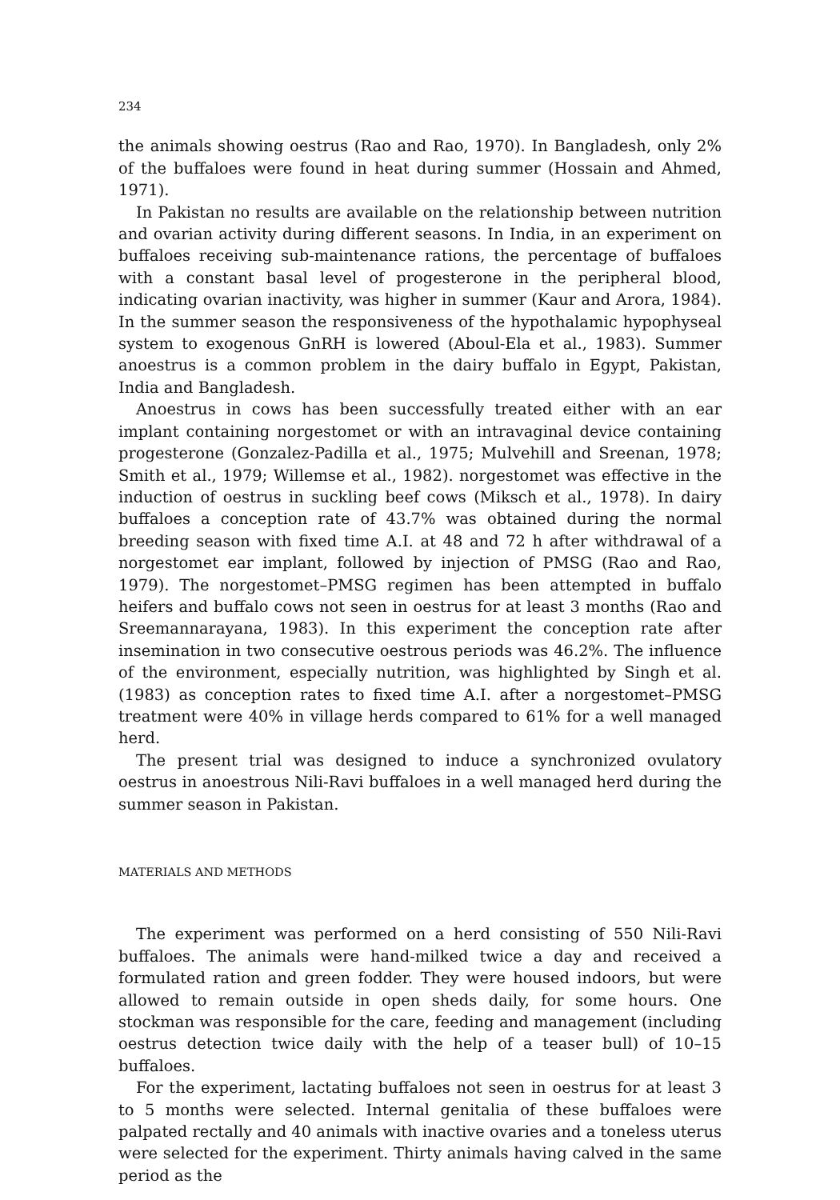234
the animals showing oestrus (Rao and Rao, 1970). In Bangladesh, only 2% of the buffaloes were found in heat during summer (Hossain and Ahmed, 1971).
In Pakistan no results are available on the relationship between nutrition and ovarian activity during different seasons. In India, in an experiment on buffaloes receiving sub-maintenance rations, the percentage of buffaloes with a constant basal level of progesterone in the peripheral blood, indicating ovarian inactivity, was higher in summer (Kaur and Arora, 1984). In the summer season the responsiveness of the hypothalamic hypophyseal system to exogenous GnRH is lowered (Aboul-Ela et al., 1983). Summer anoestrus is a common problem in the dairy buffalo in Egypt, Pakistan, India and Bangladesh.
Anoestrus in cows has been successfully treated either with an ear implant containing norgestomet or with an intravaginal device containing progesterone (Gonzalez-Padilla et al., 1975; Mulvehill and Sreenan, 1978; Smith et al., 1979; Willemse et al., 1982). norgestomet was effective in the induction of oestrus in suckling beef cows (Miksch et al., 1978). In dairy buffaloes a conception rate of 43.7% was obtained during the normal breeding season with fixed time A.I. at 48 and 72 h after withdrawal of a norgestomet ear implant, followed by injection of PMSG (Rao and Rao, 1979). The norgestomet–PMSG regimen has been attempted in buffalo heifers and buffalo cows not seen in oestrus for at least 3 months (Rao and Sreemannarayana, 1983). In this experiment the conception rate after insemination in two consecutive oestrous periods was 46.2%. The influence of the environment, especially nutrition, was highlighted by Singh et al. (1983) as conception rates to fixed time A.I. after a norgestomet–PMSG treatment were 40% in village herds compared to 61% for a well managed herd.
The present trial was designed to induce a synchronized ovulatory oestrus in anoestrous Nili-Ravi buffaloes in a well managed herd during the summer season in Pakistan.
MATERIALS AND METHODS
The experiment was performed on a herd consisting of 550 Nili-Ravi buffaloes. The animals were hand-milked twice a day and received a formulated ration and green fodder. They were housed indoors, but were allowed to remain outside in open sheds daily, for some hours. One stockman was responsible for the care, feeding and management (including oestrus detection twice daily with the help of a teaser bull) of 10–15 buffaloes.
For the experiment, lactating buffaloes not seen in oestrus for at least 3 to 5 months were selected. Internal genitalia of these buffaloes were palpated rectally and 40 animals with inactive ovaries and a toneless uterus were selected for the experiment. Thirty animals having calved in the same period as the